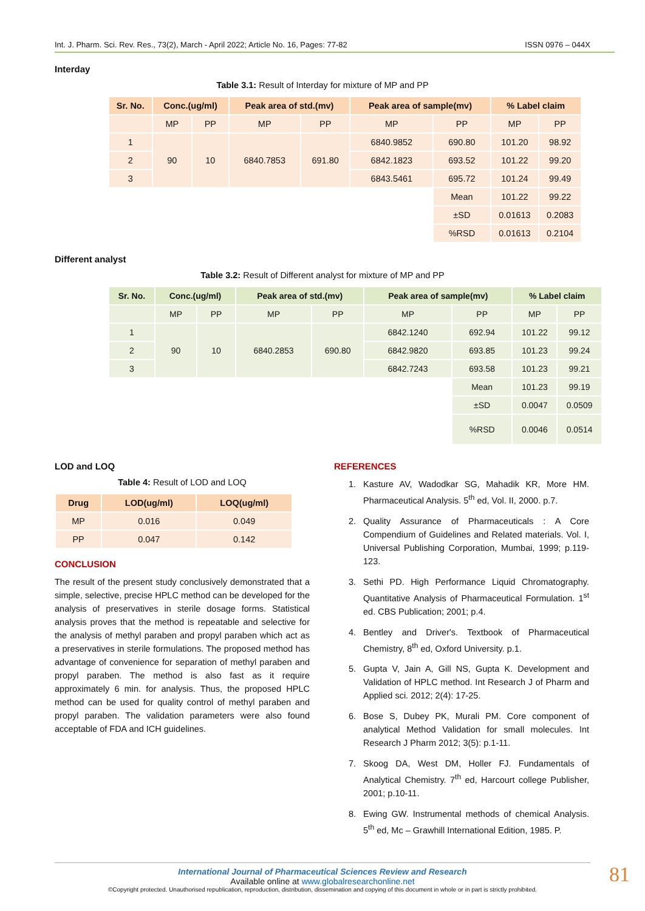Int. J. Pharm. Sci. Rev. Res., 73(2), March - April 2022; Article No. 16, Pages: 77-82 ISSN 0976 – 044X
Interday
Table 3.1: Result of Interday for mixture of MP and PP
| Sr. No. | Conc.(ug/ml) | | Peak area of std.(mv) | | Peak area of sample(mv) | | % Label claim | |
| --- | --- | --- | --- | --- | --- | --- | --- | --- |
| | MP | PP | MP | PP | MP | PP | MP | PP |
| 1 | 90 | 10 | 6840.7853 | 691.80 | 6840.9852 | 690.80 | 101.20 | 98.92 |
| 2 | | | | | 6842.1823 | 693.52 | 101.22 | 99.20 |
| 3 | | | | | 6843.5461 | 695.72 | 101.24 | 99.49 |
| | | | | | | Mean | 101.22 | 99.22 |
| | | | | | | ±SD | 0.01613 | 0.2083 |
| | | | | | | %RSD | 0.01613 | 0.2104 |
Different analyst
Table 3.2: Result of Different analyst for mixture of MP and PP
| Sr. No. | Conc.(ug/ml) | | Peak area of std.(mv) | | Peak area of sample(mv) | | % Label claim | |
| --- | --- | --- | --- | --- | --- | --- | --- | --- |
| | MP | PP | MP | PP | MP | PP | MP | PP |
| 1 | 90 | 10 | 6840.2853 | 690.80 | 6842.1240 | 692.94 | 101.22 | 99.12 |
| 2 | | | | | 6842.9820 | 693.85 | 101.23 | 99.24 |
| 3 | | | | | 6842.7243 | 693.58 | 101.23 | 99.21 |
| | | | | | | Mean | 101.23 | 99.19 |
| | | | | | | ±SD | 0.0047 | 0.0509 |
| | | | | | | %RSD | 0.0046 | 0.0514 |
LOD and LOQ
Table 4: Result of LOD and LOQ
| Drug | LOD(ug/ml) | LOQ(ug/ml) |
| --- | --- | --- |
| MP | 0.016 | 0.049 |
| PP | 0.047 | 0.142 |
CONCLUSION
The result of the present study conclusively demonstrated that a simple, selective, precise HPLC method can be developed for the analysis of preservatives in sterile dosage forms. Statistical analysis proves that the method is repeatable and selective for the analysis of methyl paraben and propyl paraben which act as a preservatives in sterile formulations. The proposed method has advantage of convenience for separation of methyl paraben and propyl paraben. The method is also fast as it require approximately 6 min. for analysis. Thus, the proposed HPLC method can be used for quality control of methyl paraben and propyl paraben. The validation parameters were also found acceptable of FDA and ICH guidelines.
REFERENCES
1. Kasture AV, Wadodkar SG, Mahadik KR, More HM. Pharmaceutical Analysis. 5<sup>th</sup> ed, Vol. II, 2000. p.7.
2. Quality Assurance of Pharmaceuticals : A Core Compendium of Guidelines and Related materials. Vol. I, Universal Publishing Corporation, Mumbai, 1999; p.119-123.
3. Sethi PD. High Performance Liquid Chromatography. Quantitative Analysis of Pharmaceutical Formulation. 1<sup>st</sup> ed. CBS Publication; 2001; p.4.
4. Bentley and Driver's. Textbook of Pharmaceutical Chemistry, 8<sup>th</sup> ed, Oxford University. p.1.
5. Gupta V, Jain A, Gill NS, Gupta K. Development and Validation of HPLC method. Int Research J of Pharm and Applied sci. 2012; 2(4): 17-25.
6. Bose S, Dubey PK, Murali PM. Core component of analytical Method Validation for small molecules. Int Research J Pharm 2012; 3(5): p.1-11.
7. Skoog DA, West DM, Holler FJ. Fundamentals of Analytical Chemistry. 7<sup>th</sup> ed, Harcourt college Publisher, 2001; p.10-11.
8. Ewing GW. Instrumental methods of chemical Analysis. 5<sup>th</sup> ed, Mc – Grawhill International Edition, 1985. P.
International Journal of Pharmaceutical Sciences Review and Research
Available online at www.globalresearchonline.net
©Copyright protected. Unauthorised republication, reproduction, distribution, dissemination and copying of this document in whole or in part is strictly prohibited.
81